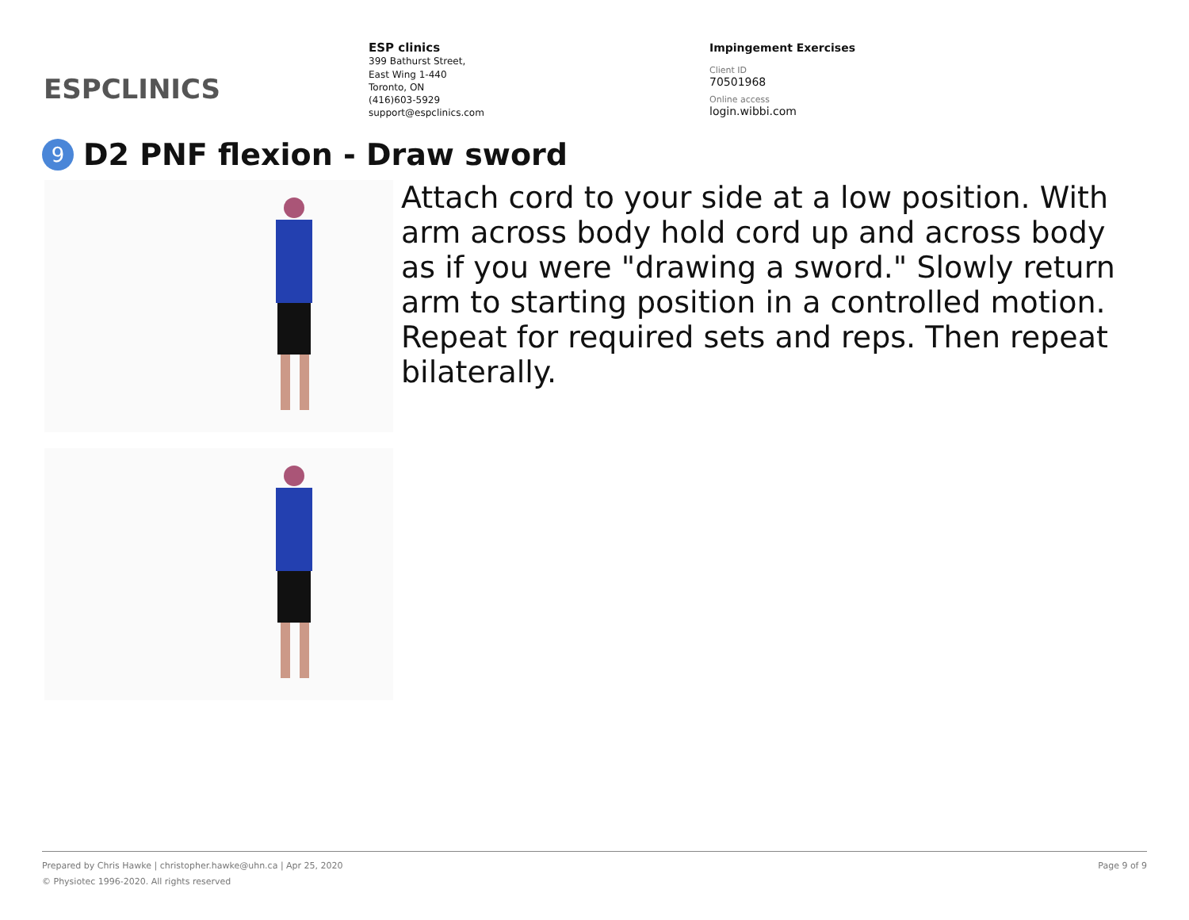ESPCLINICS
ESP clinics
399 Bathurst Street,
East Wing 1-440
Toronto, ON
(416)603-5929
support@espclinics.com
Impingement Exercises
Client ID
70501968
Online access
login.wibbi.com
9 D2 PNF flexion - Draw sword
Attach cord to your side at a low position. With arm across body hold cord up and across body as if you were "drawing a sword." Slowly return arm to starting position in a controlled motion. Repeat for required sets and reps. Then repeat bilaterally.
Page 9 of 9 Prepared by Chris Hawke | christopher.hawke@uhn.ca | Apr 25, 2020
© Physiotec 1996-2020. All rights reserved